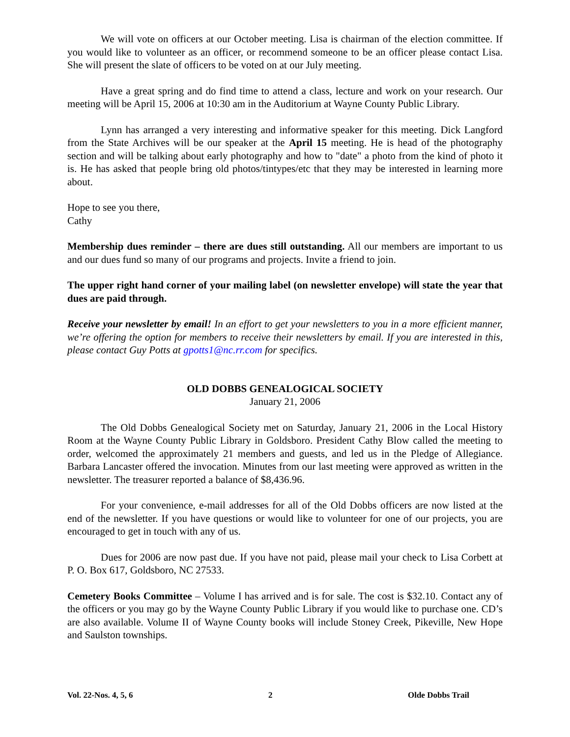We will vote on officers at our October meeting. Lisa is chairman of the election committee. If you would like to volunteer as an officer, or recommend someone to be an officer please contact Lisa. She will present the slate of officers to be voted on at our July meeting.
Have a great spring and do find time to attend a class, lecture and work on your research. Our meeting will be April 15, 2006 at 10:30 am in the Auditorium at Wayne County Public Library.
Lynn has arranged a very interesting and informative speaker for this meeting. Dick Langford from the State Archives will be our speaker at the April 15 meeting. He is head of the photography section and will be talking about early photography and how to "date" a photo from the kind of photo it is. He has asked that people bring old photos/tintypes/etc that they may be interested in learning more about.
Hope to see you there,
Cathy
Membership dues reminder – there are dues still outstanding. All our members are important to us and our dues fund so many of our programs and projects. Invite a friend to join.
The upper right hand corner of your mailing label (on newsletter envelope) will state the year that dues are paid through.
Receive your newsletter by email! In an effort to get your newsletters to you in a more efficient manner, we’re offering the option for members to receive their newsletters by email. If you are interested in this, please contact Guy Potts at gpotts1@nc.rr.com for specifics.
OLD DOBBS GENEALOGICAL SOCIETY
January 21, 2006
The Old Dobbs Genealogical Society met on Saturday, January 21, 2006 in the Local History Room at the Wayne County Public Library in Goldsboro. President Cathy Blow called the meeting to order, welcomed the approximately 21 members and guests, and led us in the Pledge of Allegiance. Barbara Lancaster offered the invocation. Minutes from our last meeting were approved as written in the newsletter. The treasurer reported a balance of $8,436.96.
For your convenience, e-mail addresses for all of the Old Dobbs officers are now listed at the end of the newsletter. If you have questions or would like to volunteer for one of our projects, you are encouraged to get in touch with any of us.
Dues for 2006 are now past due. If you have not paid, please mail your check to Lisa Corbett at P. O. Box 617, Goldsboro, NC 27533.
Cemetery Books Committee – Volume I has arrived and is for sale. The cost is $32.10. Contact any of the officers or you may go by the Wayne County Public Library if you would like to purchase one. CD’s are also available. Volume II of Wayne County books will include Stoney Creek, Pikeville, New Hope and Saulston townships.
Vol. 22-Nos. 4, 5, 6 2 Olde Dobbs Trail